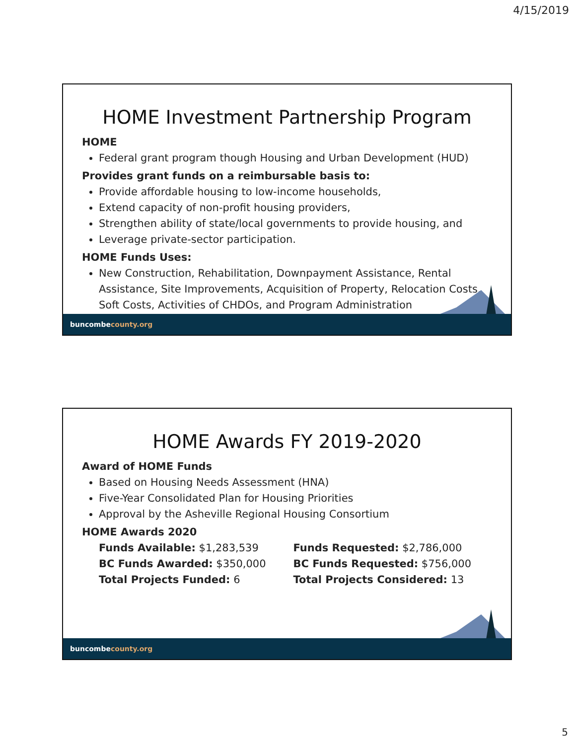4/15/2019
HOME Investment Partnership Program
HOME
Federal grant program though Housing and Urban Development (HUD)
Provides grant funds on a reimbursable basis to:
Provide affordable housing to low-income households,
Extend capacity of non-profit housing providers,
Strengthen ability of state/local governments to provide housing, and
Leverage private-sector participation.
HOME Funds Uses:
New Construction, Rehabilitation, Downpayment Assistance, Rental Assistance, Site Improvements, Acquisition of Property, Relocation Costs, Soft Costs, Activities of CHDOs, and Program Administration
buncombecounty.org
HOME Awards FY 2019-2020
Award of HOME Funds
Based on Housing Needs Assessment (HNA)
Five-Year Consolidated Plan for Housing Priorities
Approval by the Asheville Regional Housing Consortium
HOME Awards 2020
Funds Available: $1,283,539
BC Funds Awarded: $350,000
Total Projects Funded: 6
Funds Requested: $2,786,000
BC Funds Requested: $756,000
Total Projects Considered: 13
buncombecounty.org
5